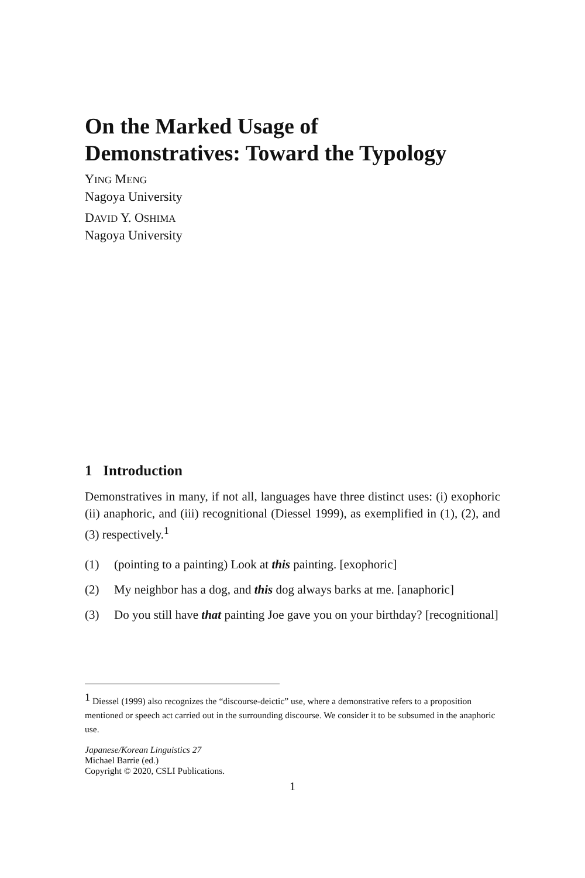On the Marked Usage of
Demonstratives: Toward the Typology
YING MENG
Nagoya University
DAVID Y. OSHIMA
Nagoya University
1 Introduction
Demonstratives in many, if not all, languages have three distinct uses: (i) exophoric (ii) anaphoric, and (iii) recognitional (Diessel 1999), as exemplified in (1), (2), and (3) respectively.<sup>1</sup>
(1) (pointing to a painting) Look at this painting. [exophoric]
(2) My neighbor has a dog, and this dog always barks at me. [anaphoric]
(3) Do you still have that painting Joe gave you on your birthday? [recognitional]
<sup>1</sup> Diessel (1999) also recognizes the “discourse-deictic” use, where a demonstrative refers to a proposition mentioned or speech act carried out in the surrounding discourse. We consider it to be subsumed in the anaphoric use.
Japanese/Korean Linguistics 27
Michael Barrie (ed.)
Copyright © 2020, CSLI Publications.
1